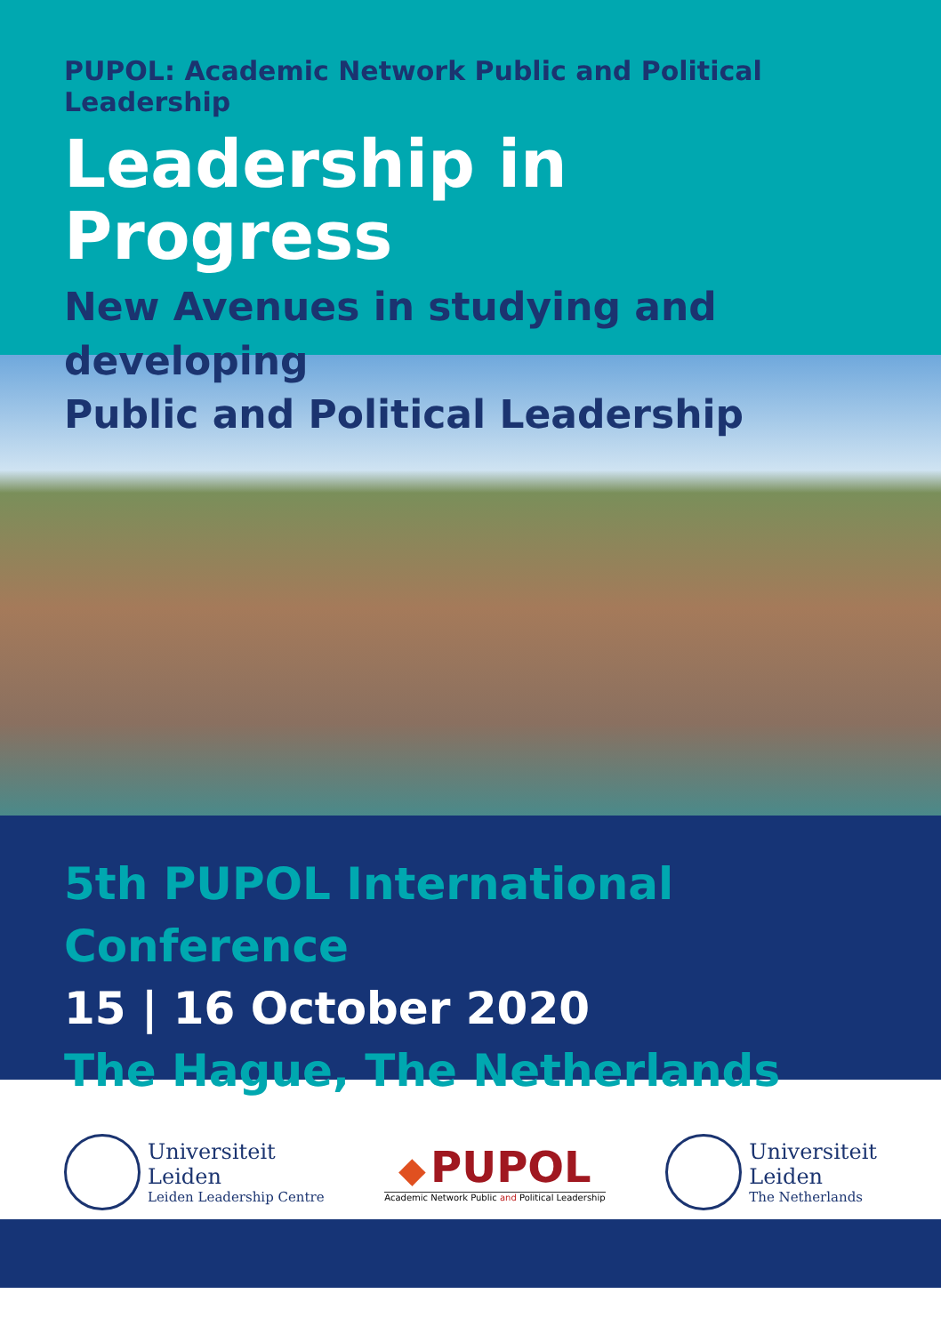PUPOL: Academic Network Public and Political Leadership
Leadership in Progress
New Avenues in studying and developing
Public and Political Leadership
5th PUPOL International Conference
15 | 16 October 2020
The Hague, The Netherlands
Universiteit
Leiden
Leiden Leadership Centre
◆ PUPOL
Academic Network Public and Political Leadership
Universiteit
Leiden
The Netherlands